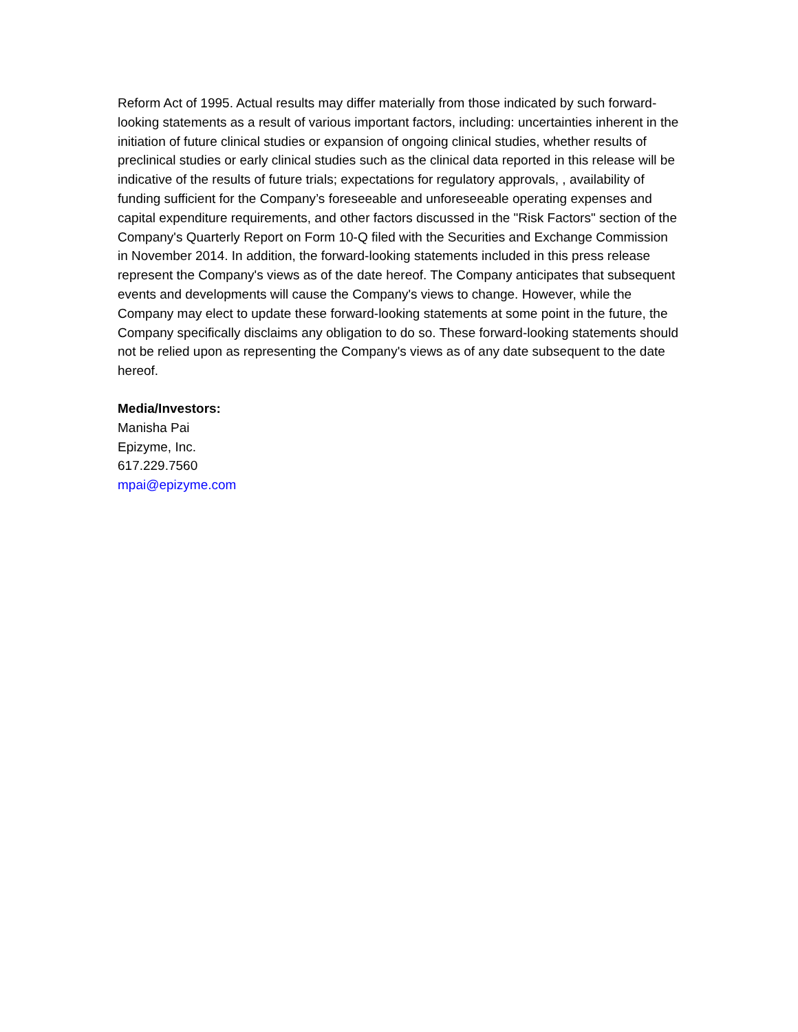Reform Act of 1995. Actual results may differ materially from those indicated by such forward-looking statements as a result of various important factors, including: uncertainties inherent in the initiation of future clinical studies or expansion of ongoing clinical studies, whether results of preclinical studies or early clinical studies such as the clinical data reported in this release will be indicative of the results of future trials; expectations for regulatory approvals, , availability of funding sufficient for the Company’s foreseeable and unforeseeable operating expenses and capital expenditure requirements, and other factors discussed in the "Risk Factors" section of the Company's Quarterly Report on Form 10-Q filed with the Securities and Exchange Commission in November 2014. In addition, the forward-looking statements included in this press release represent the Company's views as of the date hereof. The Company anticipates that subsequent events and developments will cause the Company's views to change. However, while the Company may elect to update these forward-looking statements at some point in the future, the Company specifically disclaims any obligation to do so. These forward-looking statements should not be relied upon as representing the Company's views as of any date subsequent to the date hereof.
Media/Investors:
Manisha Pai
Epizyme, Inc.
617.229.7560
mpai@epizyme.com